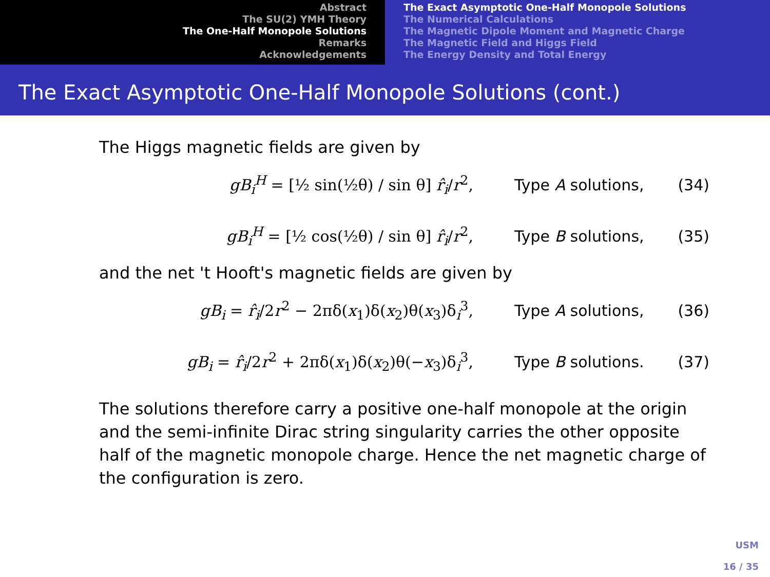Abstract
The SU(2) YMH Theory
The One-Half Monopole Solutions
Remarks
Acknowledgements
The Exact Asymptotic One-Half Monopole Solutions
The Numerical Calculations
The Magnetic Dipole Moment and Magnetic Charge
The Magnetic Field and Higgs Field
The Energy Density and Total Energy
The Exact Asymptotic One-Half Monopole Solutions (cont.)
▶ The Higgs magnetic fields are given by
gB<sub>i</sub><sup>H</sup> = [½ sin(½θ) / sin θ] r̂<sub>i</sub>/r<sup>2</sup>, Type A solutions, (34)
gB<sub>i</sub><sup>H</sup> = [½ cos(½θ) / sin θ] r̂<sub>i</sub>/r<sup>2</sup>, Type B solutions, (35)
and the net 't Hooft's magnetic fields are given by
gB<sub>i</sub> = r̂<sub>i</sub>/2r<sup>2</sup> − 2πδ(x<sub>1</sub>)δ(x<sub>2</sub>)θ(x<sub>3</sub>)δ<sub>i</sub><sup>3</sup>, Type A solutions, (36)
gB<sub>i</sub> = r̂<sub>i</sub>/2r<sup>2</sup> + 2πδ(x<sub>1</sub>)δ(x<sub>2</sub>)θ(−x<sub>3</sub>)δ<sub>i</sub><sup>3</sup>, Type B solutions. (37)
▶ The solutions therefore carry a positive one-half monopole at the origin and the semi-infinite Dirac string singularity carries the other opposite half of the magnetic monopole charge. Hence the net magnetic charge of the configuration is zero.
USM
16 / 35